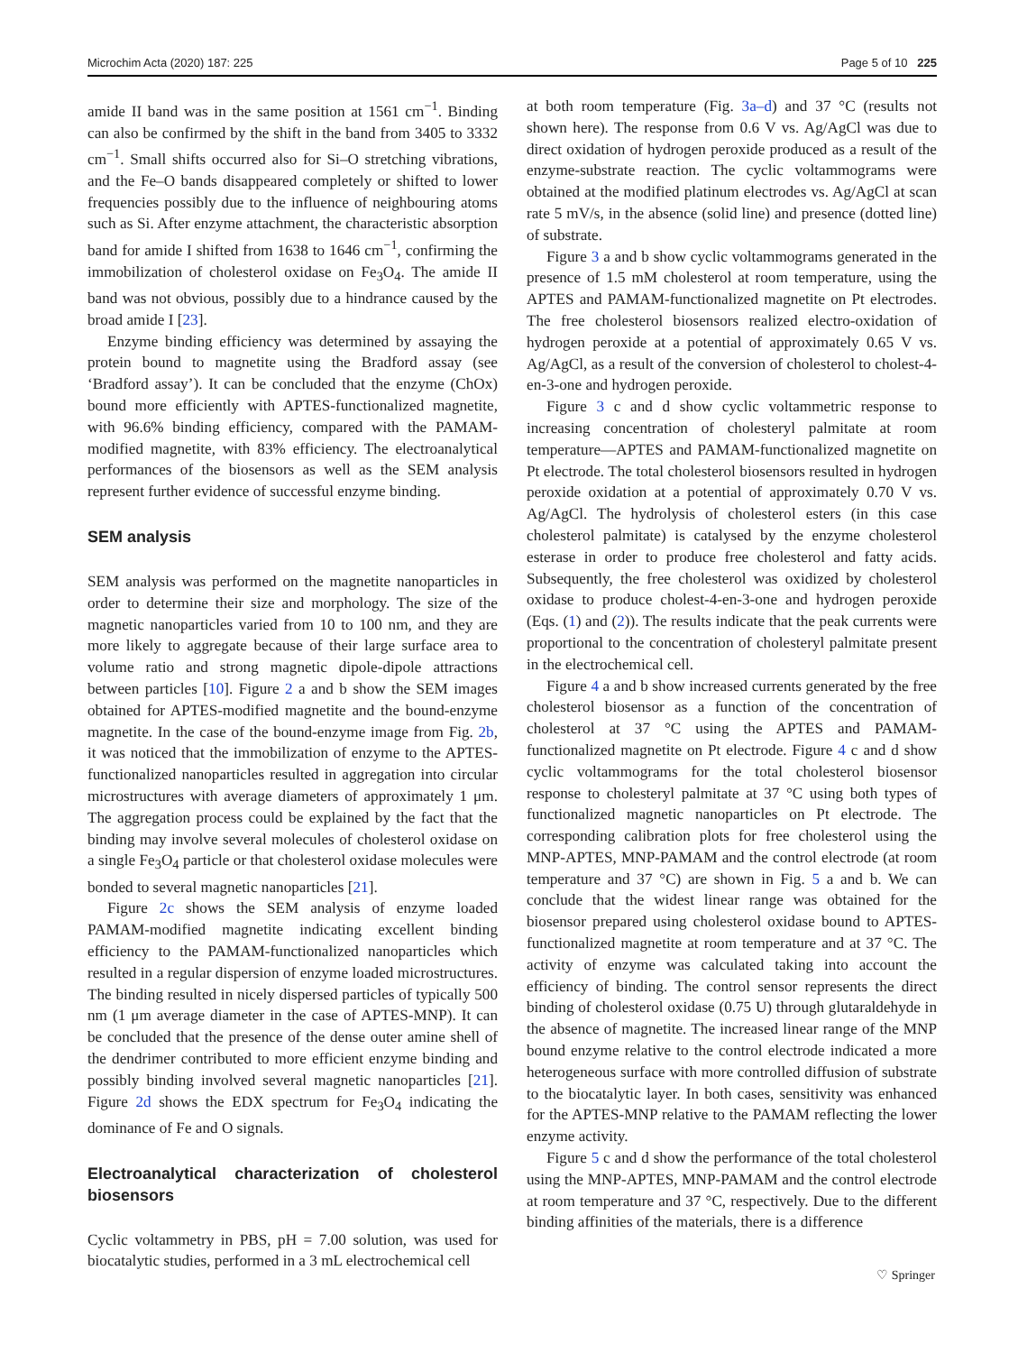Microchim Acta (2020) 187: 225 Page 5 of 10 225
amide II band was in the same position at 1561 cm<sup>−1</sup>. Binding can also be confirmed by the shift in the band from 3405 to 3332 cm<sup>−1</sup>. Small shifts occurred also for Si–O stretching vibrations, and the Fe–O bands disappeared completely or shifted to lower frequencies possibly due to the influence of neighbouring atoms such as Si. After enzyme attachment, the characteristic absorption band for amide I shifted from 1638 to 1646 cm<sup>−1</sup>, confirming the immobilization of cholesterol oxidase on Fe<sub>3</sub>O<sub>4</sub>. The amide II band was not obvious, possibly due to a hindrance caused by the broad amide I [23].
Enzyme binding efficiency was determined by assaying the protein bound to magnetite using the Bradford assay (see ‘Bradford assay’). It can be concluded that the enzyme (ChOx) bound more efficiently with APTES-functionalized magnetite, with 96.6% binding efficiency, compared with the PAMAM-modified magnetite, with 83% efficiency. The electroanalytical performances of the biosensors as well as the SEM analysis represent further evidence of successful enzyme binding.
SEM analysis
SEM analysis was performed on the magnetite nanoparticles in order to determine their size and morphology. The size of the magnetic nanoparticles varied from 10 to 100 nm, and they are more likely to aggregate because of their large surface area to volume ratio and strong magnetic dipole-dipole attractions between particles [10]. Figure 2 a and b show the SEM images obtained for APTES-modified magnetite and the bound-enzyme magnetite. In the case of the bound-enzyme image from Fig. 2b, it was noticed that the immobilization of enzyme to the APTES-functionalized nanoparticles resulted in aggregation into circular microstructures with average diameters of approximately 1 μm. The aggregation process could be explained by the fact that the binding may involve several molecules of cholesterol oxidase on a single Fe<sub>3</sub>O<sub>4</sub> particle or that cholesterol oxidase molecules were bonded to several magnetic nanoparticles [21].
Figure 2c shows the SEM analysis of enzyme loaded PAMAM-modified magnetite indicating excellent binding efficiency to the PAMAM-functionalized nanoparticles which resulted in a regular dispersion of enzyme loaded microstructures. The binding resulted in nicely dispersed particles of typically 500 nm (1 μm average diameter in the case of APTES-MNP). It can be concluded that the presence of the dense outer amine shell of the dendrimer contributed to more efficient enzyme binding and possibly binding involved several magnetic nanoparticles [21]. Figure 2d shows the EDX spectrum for Fe<sub>3</sub>O<sub>4</sub> indicating the dominance of Fe and O signals.
Electroanalytical characterization of cholesterol biosensors
Cyclic voltammetry in PBS, pH = 7.00 solution, was used for biocatalytic studies, performed in a 3 mL electrochemical cell
at both room temperature (Fig. 3a–d) and 37 °C (results not shown here). The response from 0.6 V vs. Ag/AgCl was due to direct oxidation of hydrogen peroxide produced as a result of the enzyme-substrate reaction. The cyclic voltammograms were obtained at the modified platinum electrodes vs. Ag/AgCl at scan rate 5 mV/s, in the absence (solid line) and presence (dotted line) of substrate.
Figure 3 a and b show cyclic voltammograms generated in the presence of 1.5 mM cholesterol at room temperature, using the APTES and PAMAM-functionalized magnetite on Pt electrodes. The free cholesterol biosensors realized electro-oxidation of hydrogen peroxide at a potential of approximately 0.65 V vs. Ag/AgCl, as a result of the conversion of cholesterol to cholest-4-en-3-one and hydrogen peroxide.
Figure 3 c and d show cyclic voltammetric response to increasing concentration of cholesteryl palmitate at room temperature—APTES and PAMAM-functionalized magnetite on Pt electrode. The total cholesterol biosensors resulted in hydrogen peroxide oxidation at a potential of approximately 0.70 V vs. Ag/AgCl. The hydrolysis of cholesterol esters (in this case cholesterol palmitate) is catalysed by the enzyme cholesterol esterase in order to produce free cholesterol and fatty acids. Subsequently, the free cholesterol was oxidized by cholesterol oxidase to produce cholest-4-en-3-one and hydrogen peroxide (Eqs. (1) and (2)). The results indicate that the peak currents were proportional to the concentration of cholesteryl palmitate present in the electrochemical cell.
Figure 4 a and b show increased currents generated by the free cholesterol biosensor as a function of the concentration of cholesterol at 37 °C using the APTES and PAMAM-functionalized magnetite on Pt electrode. Figure 4 c and d show cyclic voltammograms for the total cholesterol biosensor response to cholesteryl palmitate at 37 °C using both types of functionalized magnetic nanoparticles on Pt electrode. The corresponding calibration plots for free cholesterol using the MNP-APTES, MNP-PAMAM and the control electrode (at room temperature and 37 °C) are shown in Fig. 5 a and b. We can conclude that the widest linear range was obtained for the biosensor prepared using cholesterol oxidase bound to APTES-functionalized magnetite at room temperature and at 37 °C. The activity of enzyme was calculated taking into account the efficiency of binding. The control sensor represents the direct binding of cholesterol oxidase (0.75 U) through glutaraldehyde in the absence of magnetite. The increased linear range of the MNP bound enzyme relative to the control electrode indicated a more heterogeneous surface with more controlled diffusion of substrate to the biocatalytic layer. In both cases, sensitivity was enhanced for the APTES-MNP relative to the PAMAM reflecting the lower enzyme activity.
Figure 5 c and d show the performance of the total cholesterol using the MNP-APTES, MNP-PAMAM and the control electrode at room temperature and 37 °C, respectively. Due to the different binding affinities of the materials, there is a difference
♡ Springer